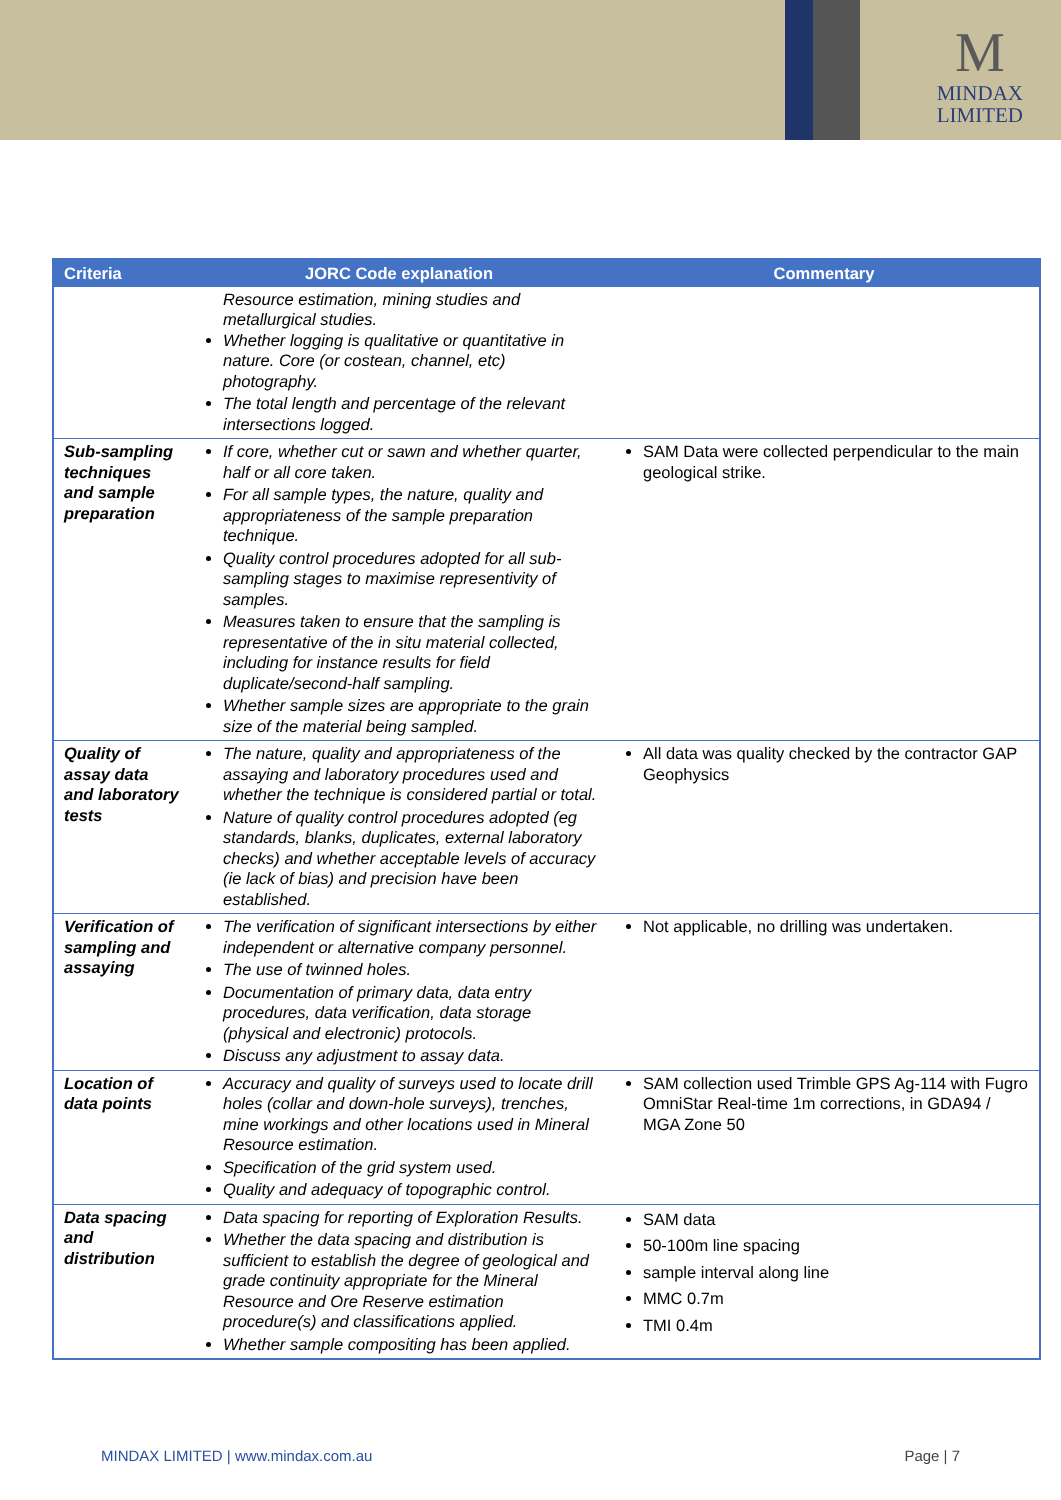M
MINDAX
LIMITED
| Criteria | JORC Code explanation | Commentary |
| --- | --- | --- |
| | Resource estimation, mining studies and metallurgical studies. Whether logging is qualitative or quantitative in nature. Core (or costean, channel, etc) photography. The total length and percentage of the relevant intersections logged. | |
| Sub-sampling techniques and sample preparation | If core, whether cut or sawn and whether quarter, half or all core taken. For all sample types, the nature, quality and appropriateness of the sample preparation technique. Quality control procedures adopted for all sub-sampling stages to maximise representivity of samples. Measures taken to ensure that the sampling is representative of the in situ material collected, including for instance results for field duplicate/second-half sampling. Whether sample sizes are appropriate to the grain size of the material being sampled. | SAM Data were collected perpendicular to the main geological strike. |
| Quality of assay data and laboratory tests | The nature, quality and appropriateness of the assaying and laboratory procedures used and whether the technique is considered partial or total. Nature of quality control procedures adopted (eg standards, blanks, duplicates, external laboratory checks) and whether acceptable levels of accuracy (ie lack of bias) and precision have been established. | All data was quality checked by the contractor GAP Geophysics |
| Verification of sampling and assaying | The verification of significant intersections by either independent or alternative company personnel. The use of twinned holes. Documentation of primary data, data entry procedures, data verification, data storage (physical and electronic) protocols. Discuss any adjustment to assay data. | Not applicable, no drilling was undertaken. |
| Location of data points | Accuracy and quality of surveys used to locate drill holes (collar and down-hole surveys), trenches, mine workings and other locations used in Mineral Resource estimation. Specification of the grid system used. Quality and adequacy of topographic control. | SAM collection used Trimble GPS Ag-114 with Fugro OmniStar Real-time 1m corrections, in GDA94 / MGA Zone 50 |
| Data spacing and distribution | Data spacing for reporting of Exploration Results. Whether the data spacing and distribution is sufficient to establish the degree of geological and grade continuity appropriate for the Mineral Resource and Ore Reserve estimation procedure(s) and classifications applied. Whether sample compositing has been applied. | SAM data 50-100m line spacing sample interval along line MMC 0.7m TMI 0.4m |
MINDAX LIMITED | www.mindax.com.au Page | 7